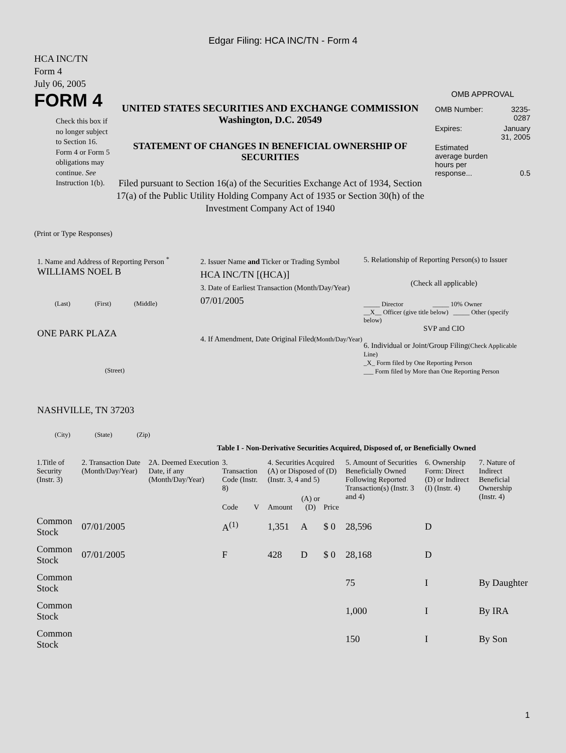Edgar Filing: HCA INC/TN - Form 4
HCA INC/TN
Form 4
July 06, 2005
FORM 4
Check this box if no longer subject to Section 16. Form 4 or Form 5 obligations may continue. See Instruction 1(b).
UNITED STATES SECURITIES AND EXCHANGE COMMISSION
Washington, D.C. 20549
STATEMENT OF CHANGES IN BENEFICIAL OWNERSHIP OF SECURITIES
Filed pursuant to Section 16(a) of the Securities Exchange Act of 1934, Section 17(a) of the Public Utility Holding Company Act of 1935 or Section 30(h) of the Investment Company Act of 1940
OMB APPROVAL
| OMB Number: | 3235-0287 |
| Expires: | January 31, 2005 |
| Estimated average burden hours per response... | 0.5 |
(Print or Type Responses)
1. Name and Address of Reporting Person <sup>*</sup>
WILLIAMS NOEL B
(Last) (First) (Middle)
ONE PARK PLAZA
(Street)
NASHVILLE, TN 37203
(City) (State) (Zip)
2. Issuer Name and Ticker or Trading Symbol
HCA INC/TN [(HCA)]
3. Date of Earliest Transaction (Month/Day/Year)
07/01/2005
4. If Amendment, Date Original Filed(Month/Day/Year)
5. Relationship of Reporting Person(s) to Issuer
(Check all applicable)
_____ Director _____ 10% Owner
__X__ Officer (give title below) _____ Other (specify below)
SVP and CIO
6. Individual or Joint/Group Filing(Check Applicable Line)
_X_ Form filed by One Reporting Person
___ Form filed by More than One Reporting Person
Table I - Non-Derivative Securities Acquired, Disposed of, or Beneficially Owned
| 1.Title of Security (Instr. 3) | 2. Transaction Date (Month/Day/Year) | 2A. Deemed Execution Date, if any (Month/Day/Year) | 3. Transaction Code (Instr. 8) | | 4. Securities Acquired (A) or Disposed of (D) (Instr. 3, 4 and 5) | | | 5. Amount of Securities Beneficially Owned Following Reported Transaction(s) (Instr. 3 and 4) | 6. Ownership Form: Direct (D) or Indirect (I) (Instr. 4) | 7. Nature of Indirect Beneficial Ownership (Instr. 4) |
| --- | --- | --- | --- | --- | --- | --- | --- | --- | --- | --- |
| | | | Code | V | Amount | (A) or (D) | Price | | | |
| Common Stock | 07/01/2005 | | A<sup>(1)</sup> | | 1,351 | A | $ 0 | 28,596 | D | |
| Common Stock | 07/01/2005 | | F | | 428 | D | $ 0 | 28,168 | D | |
| Common Stock | | | | | | | | 75 | I | By Daughter |
| Common Stock | | | | | | | | 1,000 | I | By IRA |
| Common Stock | | | | | | | | 150 | I | By Son |
1